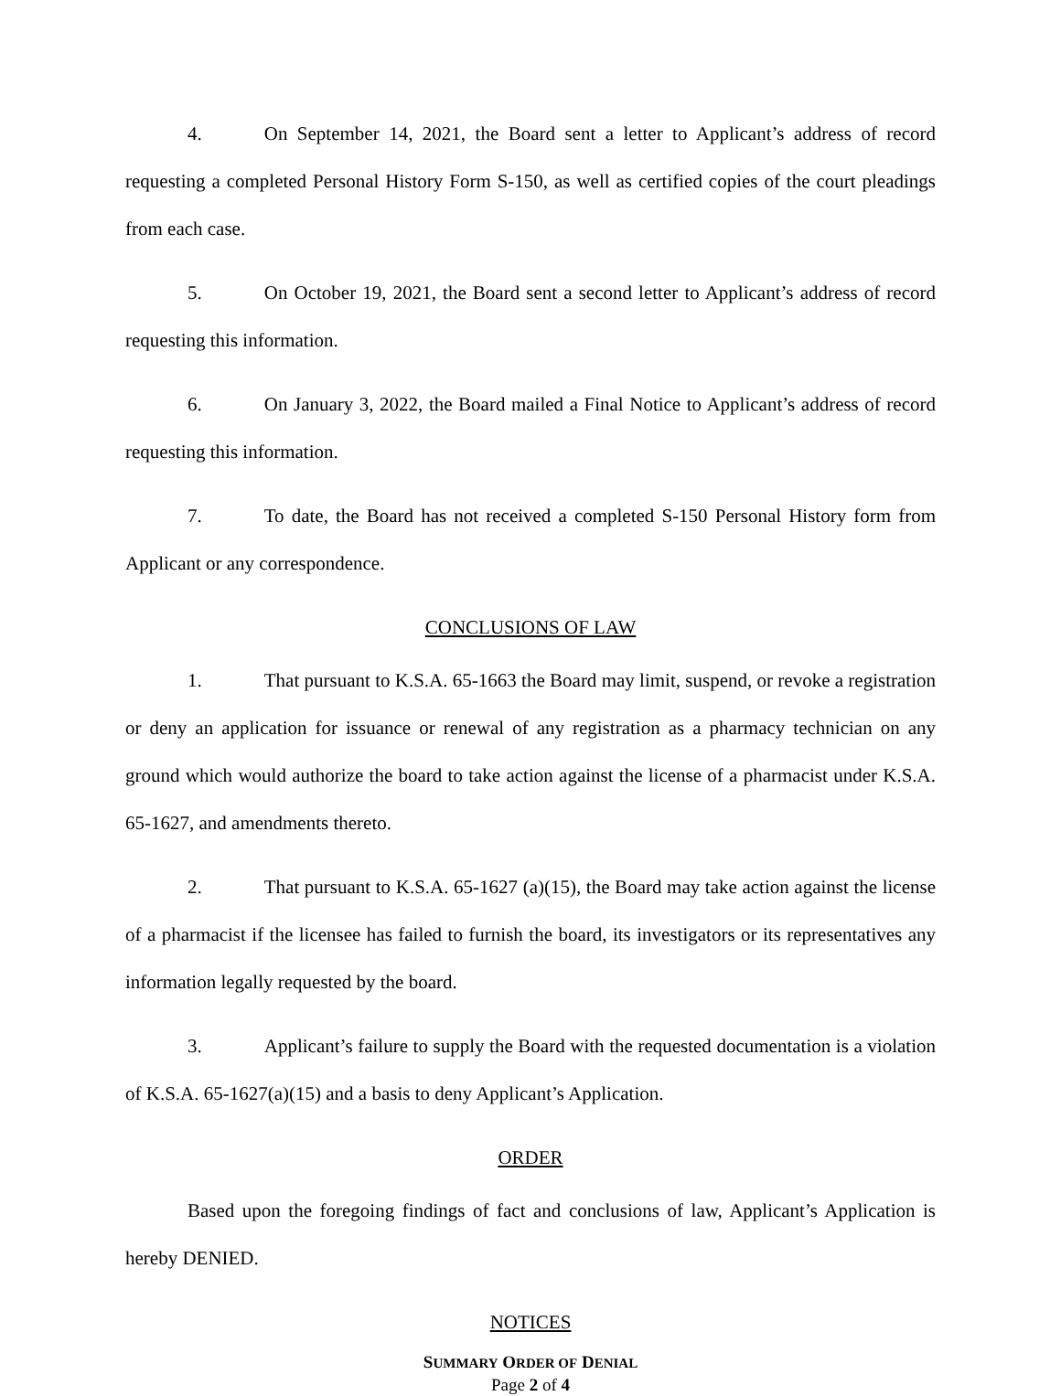4. On September 14, 2021, the Board sent a letter to Applicant’s address of record requesting a completed Personal History Form S-150, as well as certified copies of the court pleadings from each case.
5. On October 19, 2021, the Board sent a second letter to Applicant’s address of record requesting this information.
6. On January 3, 2022, the Board mailed a Final Notice to Applicant’s address of record requesting this information.
7. To date, the Board has not received a completed S-150 Personal History form from Applicant or any correspondence.
CONCLUSIONS OF LAW
1. That pursuant to K.S.A. 65-1663 the Board may limit, suspend, or revoke a registration or deny an application for issuance or renewal of any registration as a pharmacy technician on any ground which would authorize the board to take action against the license of a pharmacist under K.S.A. 65-1627, and amendments thereto.
2. That pursuant to K.S.A. 65-1627 (a)(15), the Board may take action against the license of a pharmacist if the licensee has failed to furnish the board, its investigators or its representatives any information legally requested by the board.
3. Applicant’s failure to supply the Board with the requested documentation is a violation of K.S.A. 65-1627(a)(15) and a basis to deny Applicant’s Application.
ORDER
Based upon the foregoing findings of fact and conclusions of law, Applicant’s Application is hereby DENIED.
NOTICES
SUMMARY ORDER OF DENIAL
Page 2 of 4